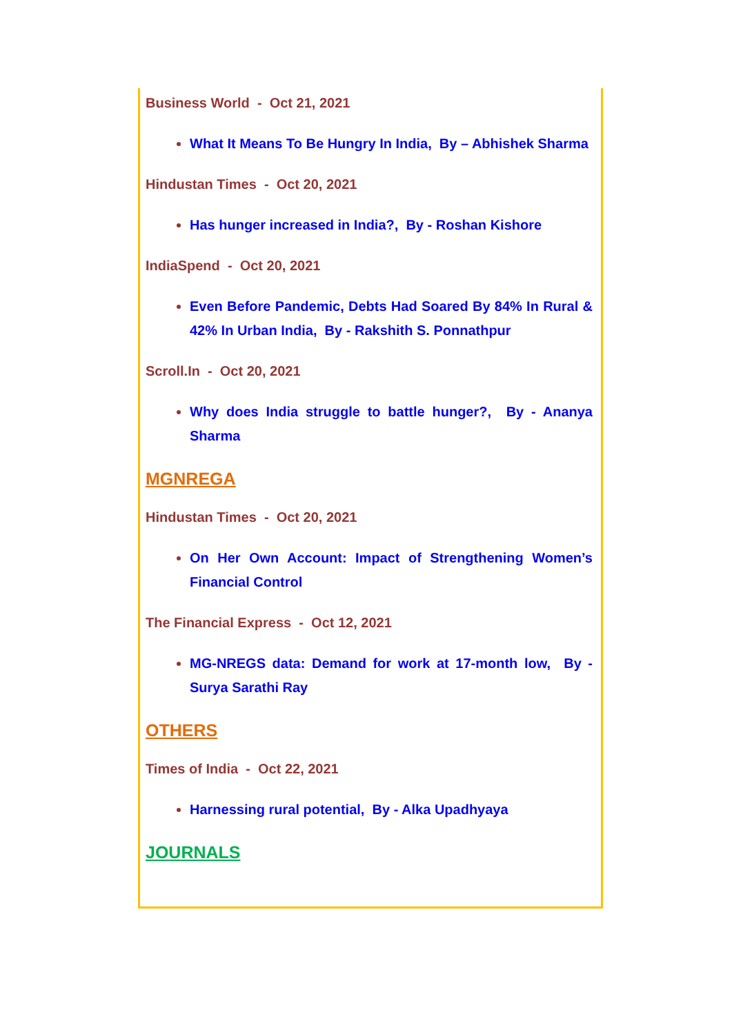Business World - Oct 21, 2021
What It Means To Be Hungry In India, By – Abhishek Sharma
Hindustan Times - Oct 20, 2021
Has hunger increased in India?, By - Roshan Kishore
IndiaSpend - Oct 20, 2021
Even Before Pandemic, Debts Had Soared By 84% In Rural & 42% In Urban India, By - Rakshith S. Ponnathpur
Scroll.In - Oct 20, 2021
Why does India struggle to battle hunger?, By - Ananya Sharma
MGNREGA
Hindustan Times - Oct 20, 2021
On Her Own Account: Impact of Strengthening Women’s Financial Control
The Financial Express - Oct 12, 2021
MG-NREGS data: Demand for work at 17-month low, By - Surya Sarathi Ray
OTHERS
Times of India - Oct 22, 2021
Harnessing rural potential, By - Alka Upadhyaya
JOURNALS